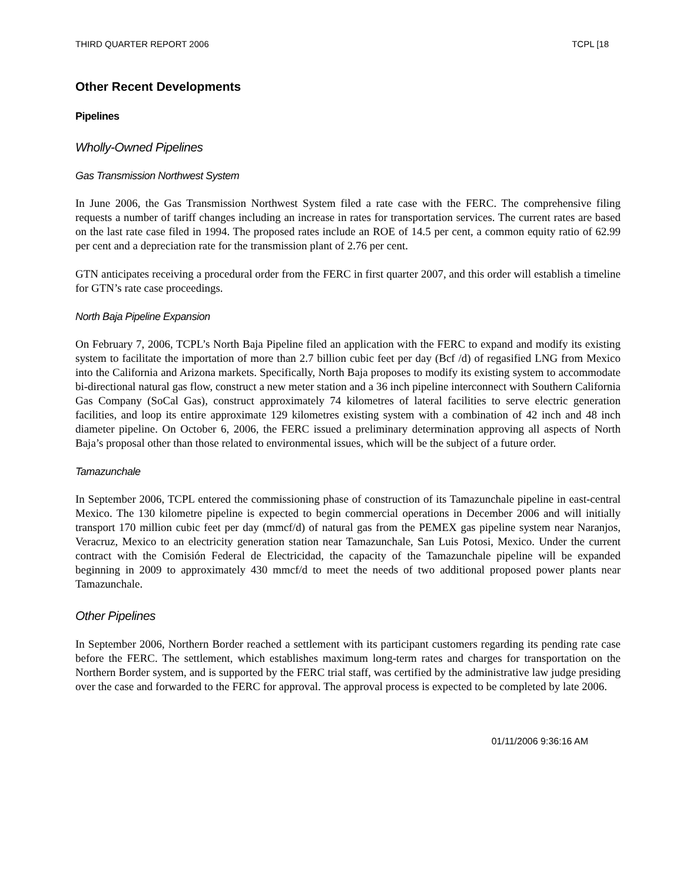THIRD QUARTER REPORT 2006 TCPL [18
Other Recent Developments
Pipelines
Wholly-Owned Pipelines
Gas Transmission Northwest System
In June 2006, the Gas Transmission Northwest System filed a rate case with the FERC. The comprehensive filing requests a number of tariff changes including an increase in rates for transportation services. The current rates are based on the last rate case filed in 1994. The proposed rates include an ROE of 14.5 per cent, a common equity ratio of 62.99 per cent and a depreciation rate for the transmission plant of 2.76 per cent.
GTN anticipates receiving a procedural order from the FERC in first quarter 2007, and this order will establish a timeline for GTN’s rate case proceedings.
North Baja Pipeline Expansion
On February 7, 2006, TCPL’s North Baja Pipeline filed an application with the FERC to expand and modify its existing system to facilitate the importation of more than 2.7 billion cubic feet per day (Bcf /d) of regasified LNG from Mexico into the California and Arizona markets. Specifically, North Baja proposes to modify its existing system to accommodate bi-directional natural gas flow, construct a new meter station and a 36 inch pipeline interconnect with Southern California Gas Company (SoCal Gas), construct approximately 74 kilometres of lateral facilities to serve electric generation facilities, and loop its entire approximate 129 kilometres existing system with a combination of 42 inch and 48 inch diameter pipeline. On October 6, 2006, the FERC issued a preliminary determination approving all aspects of North Baja’s proposal other than those related to environmental issues, which will be the subject of a future order.
Tamazunchale
In September 2006, TCPL entered the commissioning phase of construction of its Tamazunchale pipeline in east-central Mexico. The 130 kilometre pipeline is expected to begin commercial operations in December 2006 and will initially transport 170 million cubic feet per day (mmcf/d) of natural gas from the PEMEX gas pipeline system near Naranjos, Veracruz, Mexico to an electricity generation station near Tamazunchale, San Luis Potosi, Mexico. Under the current contract with the Comisión Federal de Electricidad, the capacity of the Tamazunchale pipeline will be expanded beginning in 2009 to approximately 430 mmcf/d to meet the needs of two additional proposed power plants near Tamazunchale.
Other Pipelines
In September 2006, Northern Border reached a settlement with its participant customers regarding its pending rate case before the FERC. The settlement, which establishes maximum long-term rates and charges for transportation on the Northern Border system, and is supported by the FERC trial staff, was certified by the administrative law judge presiding over the case and forwarded to the FERC for approval. The approval process is expected to be completed by late 2006.
01/11/2006 9:36:16 AM